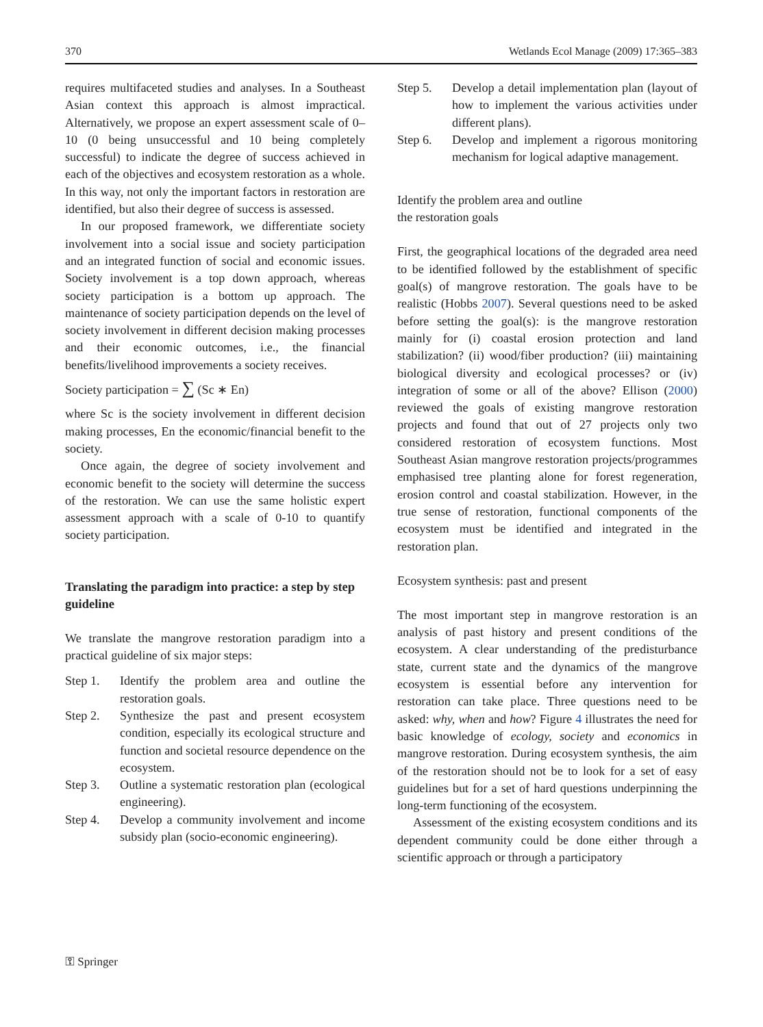370 Wetlands Ecol Manage (2009) 17:365–383
requires multifaceted studies and analyses. In a Southeast Asian context this approach is almost impractical. Alternatively, we propose an expert assessment scale of 0–10 (0 being unsuccessful and 10 being completely successful) to indicate the degree of success achieved in each of the objectives and ecosystem restoration as a whole. In this way, not only the important factors in restoration are identified, but also their degree of success is assessed.
In our proposed framework, we differentiate society involvement into a social issue and society participation and an integrated function of social and economic issues. Society involvement is a top down approach, whereas society participation is a bottom up approach. The maintenance of society participation depends on the level of society involvement in different decision making processes and their economic outcomes, i.e., the financial benefits/livelihood improvements a society receives.
Society participation = ∑ (Sc ∗ En)
where Sc is the society involvement in different decision making processes, En the economic/financial benefit to the society.
Once again, the degree of society involvement and economic benefit to the society will determine the success of the restoration. We can use the same holistic expert assessment approach with a scale of 0-10 to quantify society participation.
Translating the paradigm into practice: a step by step guideline
We translate the mangrove restoration paradigm into a practical guideline of six major steps:
Step 1. Identify the problem area and outline the restoration goals.
Step 2. Synthesize the past and present ecosystem condition, especially its ecological structure and function and societal resource dependence on the ecosystem.
Step 3. Outline a systematic restoration plan (ecological engineering).
Step 4. Develop a community involvement and income subsidy plan (socio-economic engineering).
Step 5. Develop a detail implementation plan (layout of how to implement the various activities under different plans).
Step 6. Develop and implement a rigorous monitoring mechanism for logical adaptive management.
Identify the problem area and outline
the restoration goals
First, the geographical locations of the degraded area need to be identified followed by the establishment of specific goal(s) of mangrove restoration. The goals have to be realistic (Hobbs 2007). Several questions need to be asked before setting the goal(s): is the mangrove restoration mainly for (i) coastal erosion protection and land stabilization? (ii) wood/fiber production? (iii) maintaining biological diversity and ecological processes? or (iv) integration of some or all of the above? Ellison (2000) reviewed the goals of existing mangrove restoration projects and found that out of 27 projects only two considered restoration of ecosystem functions. Most Southeast Asian mangrove restoration projects/programmes emphasised tree planting alone for forest regeneration, erosion control and coastal stabilization. However, in the true sense of restoration, functional components of the ecosystem must be identified and integrated in the restoration plan.
Ecosystem synthesis: past and present
The most important step in mangrove restoration is an analysis of past history and present conditions of the ecosystem. A clear understanding of the predisturbance state, current state and the dynamics of the mangrove ecosystem is essential before any intervention for restoration can take place. Three questions need to be asked: why, when and how? Figure 4 illustrates the need for basic knowledge of ecology, society and economics in mangrove restoration. During ecosystem synthesis, the aim of the restoration should not be to look for a set of easy guidelines but for a set of hard questions underpinning the long-term functioning of the ecosystem.
Assessment of the existing ecosystem conditions and its dependent community could be done either through a scientific approach or through a participatory
⚿ Springer